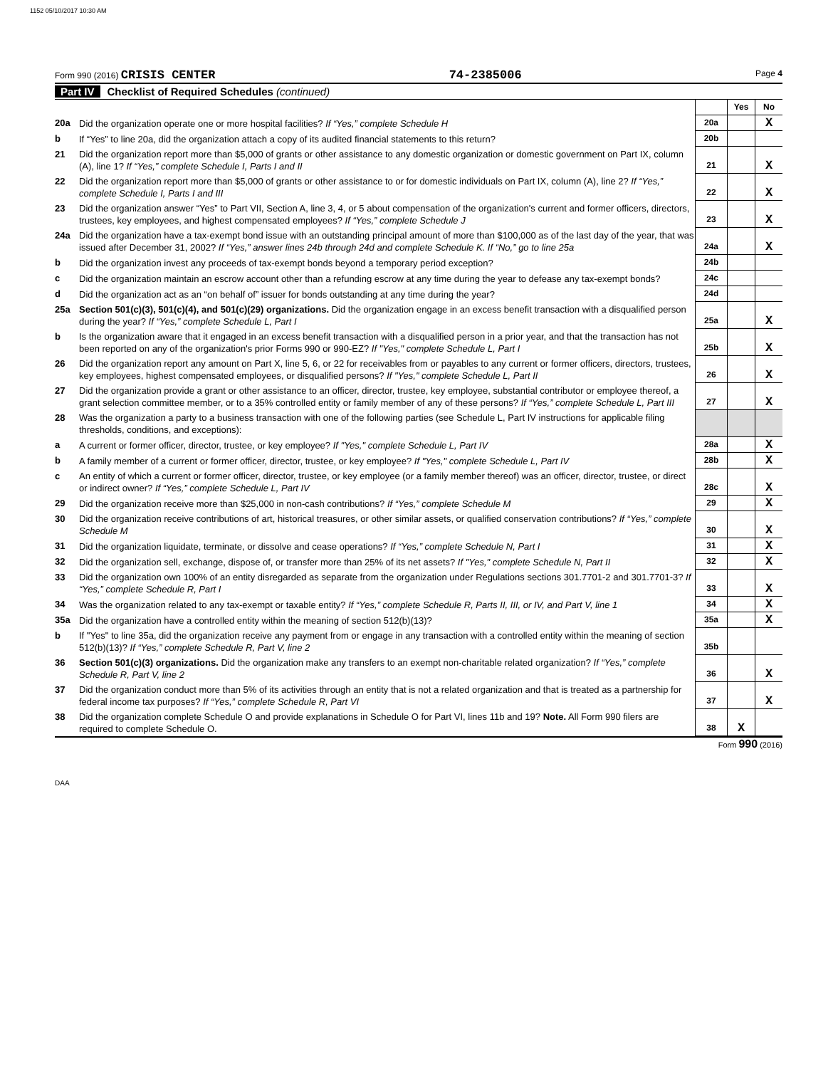1152 05/10/2017 10:30 AM
Form 990 (2016) CRISIS CENTER 74-2385006
Page 4
Part IV Checklist of Required Schedules (continued)
| | | | Yes | No |
| 20a | Did the organization operate one or more hospital facilities? If “Yes,” complete Schedule H | 20a | | X |
| b | If “Yes” to line 20a, did the organization attach a copy of its audited financial statements to this return? | 20b | | |
| 21 | Did the organization report more than $5,000 of grants or other assistance to any domestic organization or domestic government on Part IX, column (A), line 1? If “Yes,” complete Schedule I, Parts I and II | 21 | | X |
| 22 | Did the organization report more than $5,000 of grants or other assistance to or for domestic individuals on Part IX, column (A), line 2? If “Yes,” complete Schedule I, Parts I and III | 22 | | X |
| 23 | Did the organization answer “Yes” to Part VII, Section A, line 3, 4, or 5 about compensation of the organization's current and former officers, directors, trustees, key employees, and highest compensated employees? If “Yes,” complete Schedule J | 23 | | X |
| 24a | Did the organization have a tax-exempt bond issue with an outstanding principal amount of more than $100,000 as of the last day of the year, that was issued after December 31, 2002? If “Yes,” answer lines 24b through 24d and complete Schedule K. If “No,” go to line 25a | 24a | | X |
| b | Did the organization invest any proceeds of tax-exempt bonds beyond a temporary period exception? | 24b | | |
| c | Did the organization maintain an escrow account other than a refunding escrow at any time during the year to defease any tax-exempt bonds? | 24c | | |
| d | Did the organization act as an “on behalf of” issuer for bonds outstanding at any time during the year? | 24d | | |
| 25a | Section 501(c)(3), 501(c)(4), and 501(c)(29) organizations. Did the organization engage in an excess benefit transaction with a disqualified person during the year? If “Yes,” complete Schedule L, Part I | 25a | | X |
| b | Is the organization aware that it engaged in an excess benefit transaction with a disqualified person in a prior year, and that the transaction has not been reported on any of the organization's prior Forms 990 or 990-EZ? If "Yes," complete Schedule L, Part I | 25b | | X |
| 26 | Did the organization report any amount on Part X, line 5, 6, or 22 for receivables from or payables to any current or former officers, directors, trustees, key employees, highest compensated employees, or disqualified persons? If "Yes," complete Schedule L, Part II | 26 | | X |
| 27 | Did the organization provide a grant or other assistance to an officer, director, trustee, key employee, substantial contributor or employee thereof, a grant selection committee member, or to a 35% controlled entity or family member of any of these persons? If “Yes,” complete Schedule L, Part III | 27 | | X |
| 28 | Was the organization a party to a business transaction with one of the following parties (see Schedule L, Part IV instructions for applicable filing thresholds, conditions, and exceptions): | | | |
| a | A current or former officer, director, trustee, or key employee? If "Yes," complete Schedule L, Part IV | 28a | | X |
| b | A family member of a current or former officer, director, trustee, or key employee? If "Yes," complete Schedule L, Part IV | 28b | | X |
| c | An entity of which a current or former officer, director, trustee, or key employee (or a family member thereof) was an officer, director, trustee, or direct or indirect owner? If “Yes,” complete Schedule L, Part IV | 28c | | X |
| 29 | Did the organization receive more than $25,000 in non-cash contributions? If “Yes,” complete Schedule M | 29 | | X |
| 30 | Did the organization receive contributions of art, historical treasures, or other similar assets, or qualified conservation contributions? If “Yes,” complete Schedule M | 30 | | X |
| 31 | Did the organization liquidate, terminate, or dissolve and cease operations? If “Yes,” complete Schedule N, Part I | 31 | | X |
| 32 | Did the organization sell, exchange, dispose of, or transfer more than 25% of its net assets? If "Yes," complete Schedule N, Part II | 32 | | X |
| 33 | Did the organization own 100% of an entity disregarded as separate from the organization under Regulations sections 301.7701-2 and 301.7701-3? If “Yes,” complete Schedule R, Part I | 33 | | X |
| 34 | Was the organization related to any tax-exempt or taxable entity? If “Yes,” complete Schedule R, Parts II, III, or IV, and Part V, line 1 | 34 | | X |
| 35a | Did the organization have a controlled entity within the meaning of section 512(b)(13)? | 35a | | X |
| b | If "Yes" to line 35a, did the organization receive any payment from or engage in any transaction with a controlled entity within the meaning of section 512(b)(13)? If “Yes,” complete Schedule R, Part V, line 2 | 35b | | |
| 36 | Section 501(c)(3) organizations. Did the organization make any transfers to an exempt non-charitable related organization? If “Yes,” complete Schedule R, Part V, line 2 | 36 | | X |
| 37 | Did the organization conduct more than 5% of its activities through an entity that is not a related organization and that is treated as a partnership for federal income tax purposes? If “Yes,” complete Schedule R, Part VI | 37 | | X |
| 38 | Did the organization complete Schedule O and provide explanations in Schedule O for Part VI, lines 11b and 19? Note. All Form 990 filers are required to complete Schedule O. | 38 | X | |
Form 990 (2016)
DAA